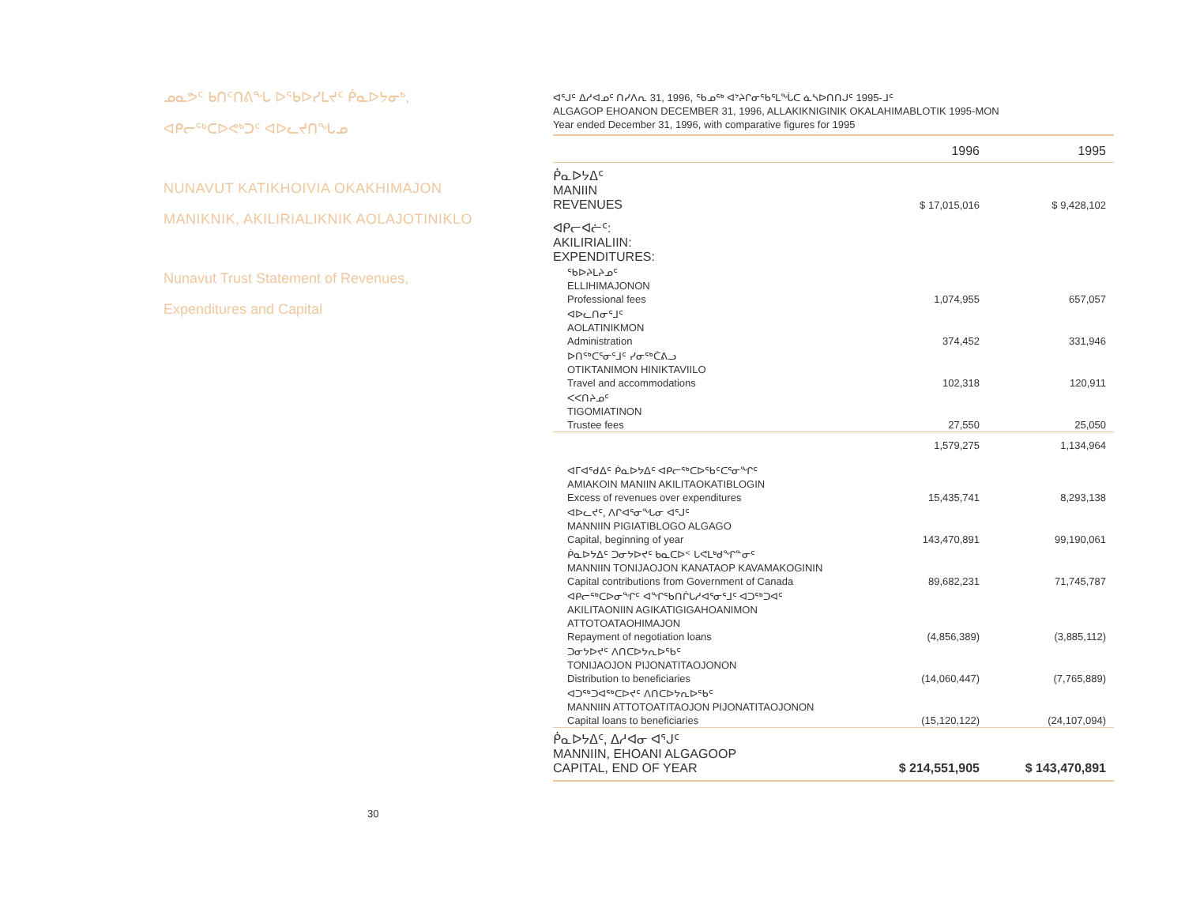ᓄᓇᕗᑦ ᑲᑎᑦᑎᕕᖓ ᐅᖃᐅᓯᒪᔪᑦ ᑮᓇᐅᔭᓂᒃ,
ᐊᑭᓕᖅᑕᐅᕙᒃᑐᑦ ᐊᐅᓚᔪᑎᖓᓄ
NUNAVUT KATIKHOIVIA OKAKHIMAJON
MANIKNIK, AKILIRIALIKNIK AOLAJOTINIKLO
Nunavut Trust Statement of Revenues,
Expenditures and Capital
30
ᐊᕐᒍᑦ ᐃᓱᐊᓄᑦ ᑎᓯᐱᕆ 31, 1996, ᖃᓄᖅ ᐊᔾᔨᒋᓂᖃᕐᒪᖔᑕ ᓈᓴᐅᑎᑎᒍᑦ 1995-ᒧᑦ
ALGAGOP EHOANON DECEMBER 31, 1996, ALLAKIKNIGINIK OKALAHIMABLOTIK 1995-MON
Year ended December 31, 1996, with comparative figures for 1995
| | 1996 | 1995 |
| --- | --- | --- |
| ᑮᓇᐅᔭᐃᑦ MANIIN REVENUES | $ 17,015,016 | $ 9,428,102 |
| ᐊᑭᓕᐊᓖᑦ: AKILIRIALIIN: EXPENDITURES: | | |
| ᖃᐅᔨᒪᔨᓄᑦ ELLIHIMAJONON Professional fees | 1,074,955 | 657,057 |
| ᐊᐅᓚᑎᓂᕐᒧᑦ AOLATINIKMON Administration | 374,452 | 331,946 |
| ᐅᑎᖅᑕᕐᓂᕐᒧᑦ ᓯᓂᖅᑖᕕᓗ OTIKTANIMON HINIKTAVIILO Travel and accommodations | 102,318 | 120,911 |
| ᐸᐸᑎᔨᓄᑦ TIGOMIATINON Trustee fees | 27,550 | 25,050 |
| | 1,579,275 | 1,134,964 |
| ᐊᒥᐊᖁᐃᑦ ᑮᓇᐅᔭᐃᑦ ᐊᑭᓕᖅᑕᐅᖃᑦᑕᕐᓂᖏᑦ AMIAKOIN MANIIN AKILITAOKATIBLOGIN Excess of revenues over expenditures | 15,435,741 | 8,293,138 |
| ᐊᐅᓚᔪᑦ, ᐱᒋᐊᕐᓂᖓᓂ ᐊᕐᒍᑦ MANNIIN PIGIATIBLOGO ALGAGO Capital, beginning of year | 143,470,891 | 99,190,061 |
| ᑮᓇᐅᔭᐃᑦ ᑐᓂᔭᐅᔪᑦ ᑲᓇᑕᐅᑉ ᒐᕙᒪᒃᑯᖏᓐᓂᑦ MANNIIN TONIJAOJON KANATAOP KAVAMAKOGININ Capital contributions from Government of Canada | 89,682,231 | 71,745,787 |
| ᐊᑭᓕᖅᑕᐅᓂᖏᑦ ᐊᖏᖃᑎᒌᒐᓱᐊᕐᓂᕐᒧᑦ ᐊᑐᖅᑐᐊᑦ AKILITAONIIN AGIKATIGIGAHOANIMON ATTOTOATAOHIMAJON Repayment of negotiation loans | (4,856,389) | (3,885,112) |
| ᑐᓂᔭᐅᔪᑦ ᐱᑎᑕᐅᔭᕆᐅᖃᑦ TONIJAOJON PIJONATITAOJONON Distribution to beneficiaries | (14,060,447) | (7,765,889) |
| ᐊᑐᖅᑐᐊᖅᑕᐅᔪᑦ ᐱᑎᑕᐅᔭᕆᐅᖃᑦ MANNIIN ATTOTOATITAOJON PIJONATITAOJONON Capital loans to beneficiaries | (15,120,122) | (24,107,094) |
| ᑮᓇᐅᔭᐃᑦ, ᐃᓱᐊᓂ ᐊᕐᒍᑦ MANNIIN, EHOANI ALGAGOOP CAPITAL, END OF YEAR | $ 214,551,905 | $ 143,470,891 |